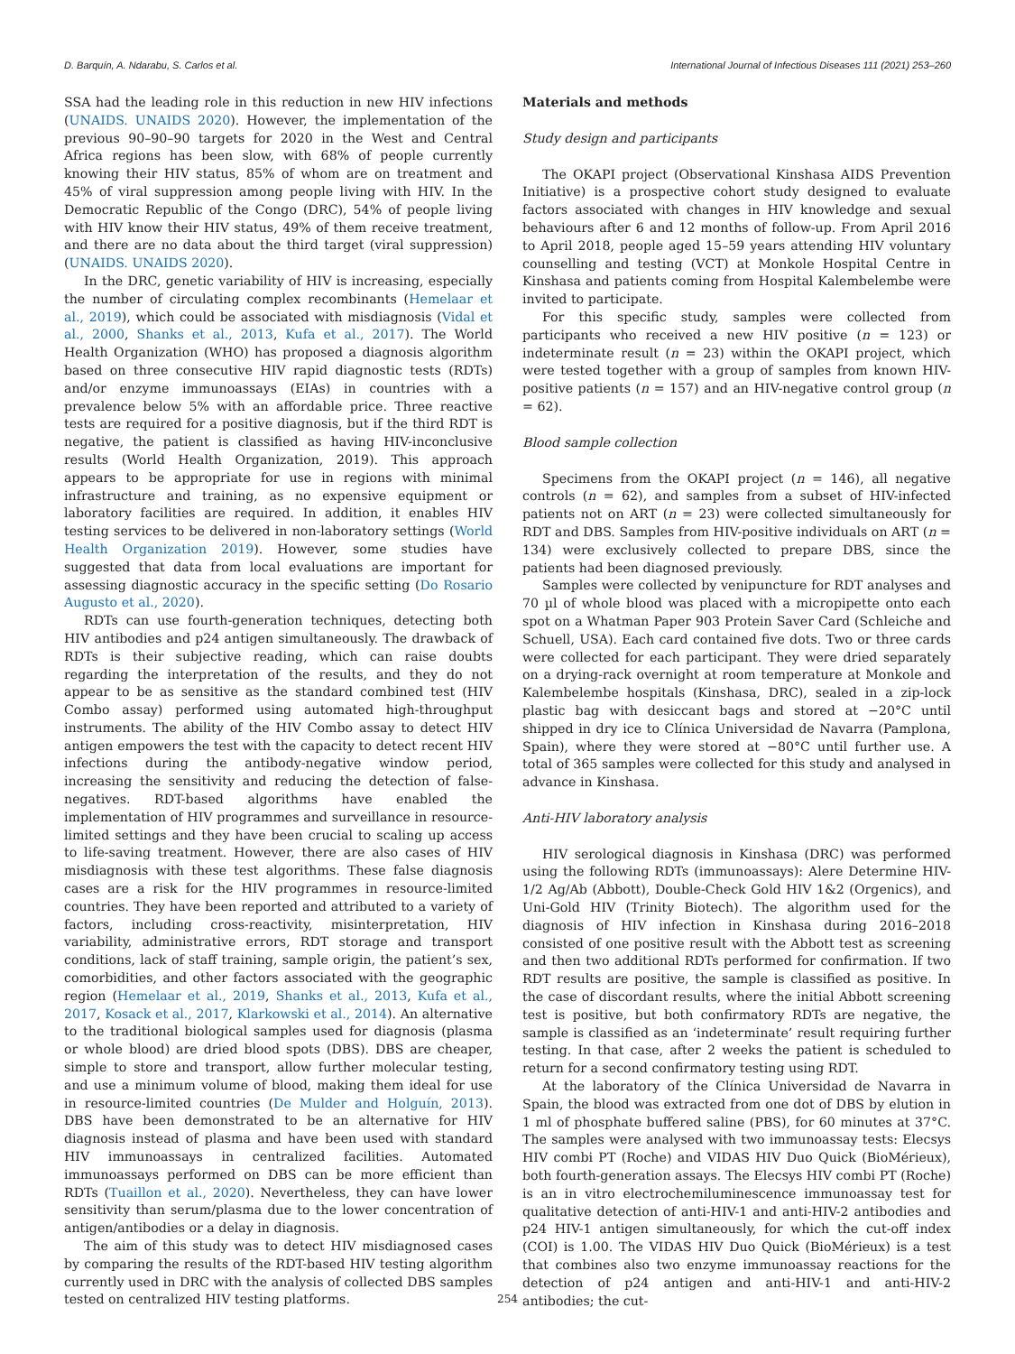D. Barquín, A. Ndarabu, S. Carlos et al. International Journal of Infectious Diseases 111 (2021) 253–260
SSA had the leading role in this reduction in new HIV infections (UNAIDS. UNAIDS 2020). However, the implementation of the previous 90–90–90 targets for 2020 in the West and Central Africa regions has been slow, with 68% of people currently knowing their HIV status, 85% of whom are on treatment and 45% of viral suppression among people living with HIV. In the Democratic Republic of the Congo (DRC), 54% of people living with HIV know their HIV status, 49% of them receive treatment, and there are no data about the third target (viral suppression) (UNAIDS. UNAIDS 2020).
In the DRC, genetic variability of HIV is increasing, especially the number of circulating complex recombinants (Hemelaar et al., 2019), which could be associated with misdiagnosis (Vidal et al., 2000, Shanks et al., 2013, Kufa et al., 2017). The World Health Organization (WHO) has proposed a diagnosis algorithm based on three consecutive HIV rapid diagnostic tests (RDTs) and/or enzyme immunoassays (EIAs) in countries with a prevalence below 5% with an affordable price. Three reactive tests are required for a positive diagnosis, but if the third RDT is negative, the patient is classified as having HIV-inconclusive results (World Health Organization, 2019). This approach appears to be appropriate for use in regions with minimal infrastructure and training, as no expensive equipment or laboratory facilities are required. In addition, it enables HIV testing services to be delivered in non-laboratory settings (World Health Organization 2019). However, some studies have suggested that data from local evaluations are important for assessing diagnostic accuracy in the specific setting (Do Rosario Augusto et al., 2020).
RDTs can use fourth-generation techniques, detecting both HIV antibodies and p24 antigen simultaneously. The drawback of RDTs is their subjective reading, which can raise doubts regarding the interpretation of the results, and they do not appear to be as sensitive as the standard combined test (HIV Combo assay) performed using automated high-throughput instruments. The ability of the HIV Combo assay to detect HIV antigen empowers the test with the capacity to detect recent HIV infections during the antibody-negative window period, increasing the sensitivity and reducing the detection of false-negatives. RDT-based algorithms have enabled the implementation of HIV programmes and surveillance in resource-limited settings and they have been crucial to scaling up access to life-saving treatment. However, there are also cases of HIV misdiagnosis with these test algorithms. These false diagnosis cases are a risk for the HIV programmes in resource-limited countries. They have been reported and attributed to a variety of factors, including cross-reactivity, misinterpretation, HIV variability, administrative errors, RDT storage and transport conditions, lack of staff training, sample origin, the patient’s sex, comorbidities, and other factors associated with the geographic region (Hemelaar et al., 2019, Shanks et al., 2013, Kufa et al., 2017, Kosack et al., 2017, Klarkowski et al., 2014). An alternative to the traditional biological samples used for diagnosis (plasma or whole blood) are dried blood spots (DBS). DBS are cheaper, simple to store and transport, allow further molecular testing, and use a minimum volume of blood, making them ideal for use in resource-limited countries (De Mulder and Holguín, 2013). DBS have been demonstrated to be an alternative for HIV diagnosis instead of plasma and have been used with standard HIV immunoassays in centralized facilities. Automated immunoassays performed on DBS can be more efficient than RDTs (Tuaillon et al., 2020). Nevertheless, they can have lower sensitivity than serum/plasma due to the lower concentration of antigen/antibodies or a delay in diagnosis.
The aim of this study was to detect HIV misdiagnosed cases by comparing the results of the RDT-based HIV testing algorithm currently used in DRC with the analysis of collected DBS samples tested on centralized HIV testing platforms.
Materials and methods
Study design and participants
The OKAPI project (Observational Kinshasa AIDS Prevention Initiative) is a prospective cohort study designed to evaluate factors associated with changes in HIV knowledge and sexual behaviours after 6 and 12 months of follow-up. From April 2016 to April 2018, people aged 15–59 years attending HIV voluntary counselling and testing (VCT) at Monkole Hospital Centre in Kinshasa and patients coming from Hospital Kalembelembe were invited to participate.
For this specific study, samples were collected from participants who received a new HIV positive (n = 123) or indeterminate result (n = 23) within the OKAPI project, which were tested together with a group of samples from known HIV-positive patients (n = 157) and an HIV-negative control group (n = 62).
Blood sample collection
Specimens from the OKAPI project (n = 146), all negative controls (n = 62), and samples from a subset of HIV-infected patients not on ART (n = 23) were collected simultaneously for RDT and DBS. Samples from HIV-positive individuals on ART (n = 134) were exclusively collected to prepare DBS, since the patients had been diagnosed previously.
Samples were collected by venipuncture for RDT analyses and 70 µl of whole blood was placed with a micropipette onto each spot on a Whatman Paper 903 Protein Saver Card (Schleiche and Schuell, USA). Each card contained five dots. Two or three cards were collected for each participant. They were dried separately on a drying-rack overnight at room temperature at Monkole and Kalembelembe hospitals (Kinshasa, DRC), sealed in a zip-lock plastic bag with desiccant bags and stored at −20°C until shipped in dry ice to Clínica Universidad de Navarra (Pamplona, Spain), where they were stored at −80°C until further use. A total of 365 samples were collected for this study and analysed in advance in Kinshasa.
Anti-HIV laboratory analysis
HIV serological diagnosis in Kinshasa (DRC) was performed using the following RDTs (immunoassays): Alere Determine HIV-1/2 Ag/Ab (Abbott), Double-Check Gold HIV 1&2 (Orgenics), and Uni-Gold HIV (Trinity Biotech). The algorithm used for the diagnosis of HIV infection in Kinshasa during 2016–2018 consisted of one positive result with the Abbott test as screening and then two additional RDTs performed for confirmation. If two RDT results are positive, the sample is classified as positive. In the case of discordant results, where the initial Abbott screening test is positive, but both confirmatory RDTs are negative, the sample is classified as an ‘indeterminate’ result requiring further testing. In that case, after 2 weeks the patient is scheduled to return for a second confirmatory testing using RDT.
At the laboratory of the Clínica Universidad de Navarra in Spain, the blood was extracted from one dot of DBS by elution in 1 ml of phosphate buffered saline (PBS), for 60 minutes at 37°C. The samples were analysed with two immunoassay tests: Elecsys HIV combi PT (Roche) and VIDAS HIV Duo Quick (BioMérieux), both fourth-generation assays. The Elecsys HIV combi PT (Roche) is an in vitro electrochemiluminescence immunoassay test for qualitative detection of anti-HIV-1 and anti-HIV-2 antibodies and p24 HIV-1 antigen simultaneously, for which the cut-off index (COI) is 1.00. The VIDAS HIV Duo Quick (BioMérieux) is a test that combines also two enzyme immunoassay reactions for the detection of p24 antigen and anti-HIV-1 and anti-HIV-2 antibodies; the cut-
254